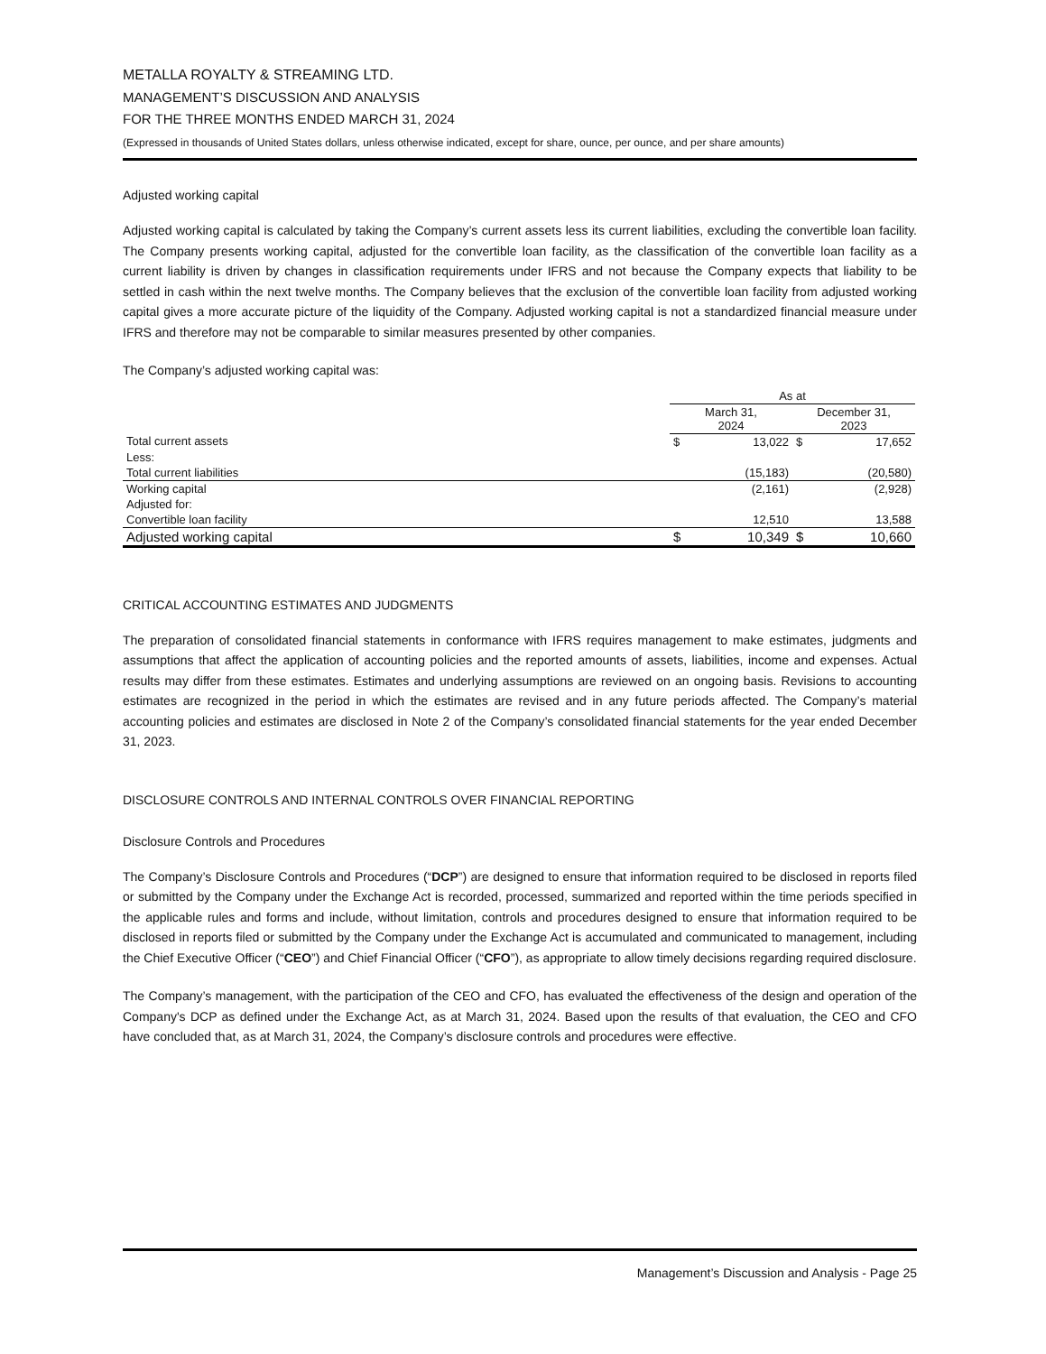METALLA ROYALTY & STREAMING LTD.
MANAGEMENT’S DISCUSSION AND ANALYSIS
FOR THE THREE MONTHS ENDED MARCH 31, 2024
(Expressed in thousands of United States dollars, unless otherwise indicated, except for share, ounce, per ounce, and per share amounts)
Adjusted working capital
Adjusted working capital is calculated by taking the Company’s current assets less its current liabilities, excluding the convertible loan facility. The Company presents working capital, adjusted for the convertible loan facility, as the classification of the convertible loan facility as a current liability is driven by changes in classification requirements under IFRS and not because the Company expects that liability to be settled in cash within the next twelve months. The Company believes that the exclusion of the convertible loan facility from adjusted working capital gives a more accurate picture of the liquidity of the Company. Adjusted working capital is not a standardized financial measure under IFRS and therefore may not be comparable to similar measures presented by other companies.
The Company’s adjusted working capital was:
| | As at | | | |
| --- | --- | --- | --- | --- |
| | March 31, 2024 | | December 31, 2023 | |
| Total current assets | $ | 13,022 | $ | 17,652 |
| Less: | | | | |
| Total current liabilities | | (15,183) | | (20,580) |
| Working capital | | (2,161) | | (2,928) |
| Adjusted for: | | | | |
| Convertible loan facility | | 12,510 | | 13,588 |
| Adjusted working capital | $ | 10,349 | $ | 10,660 |
CRITICAL ACCOUNTING ESTIMATES AND JUDGMENTS
The preparation of consolidated financial statements in conformance with IFRS requires management to make estimates, judgments and assumptions that affect the application of accounting policies and the reported amounts of assets, liabilities, income and expenses. Actual results may differ from these estimates. Estimates and underlying assumptions are reviewed on an ongoing basis. Revisions to accounting estimates are recognized in the period in which the estimates are revised and in any future periods affected. The Company’s material accounting policies and estimates are disclosed in Note 2 of the Company’s consolidated financial statements for the year ended December 31, 2023.
DISCLOSURE CONTROLS AND INTERNAL CONTROLS OVER FINANCIAL REPORTING
Disclosure Controls and Procedures
The Company’s Disclosure Controls and Procedures (“DCP”) are designed to ensure that information required to be disclosed in reports filed or submitted by the Company under the Exchange Act is recorded, processed, summarized and reported within the time periods specified in the applicable rules and forms and include, without limitation, controls and procedures designed to ensure that information required to be disclosed in reports filed or submitted by the Company under the Exchange Act is accumulated and communicated to management, including the Chief Executive Officer (“CEO”) and Chief Financial Officer (“CFO”), as appropriate to allow timely decisions regarding required disclosure.
The Company’s management, with the participation of the CEO and CFO, has evaluated the effectiveness of the design and operation of the Company's DCP as defined under the Exchange Act, as at March 31, 2024. Based upon the results of that evaluation, the CEO and CFO have concluded that, as at March 31, 2024, the Company’s disclosure controls and procedures were effective.
Management’s Discussion and Analysis - Page 25